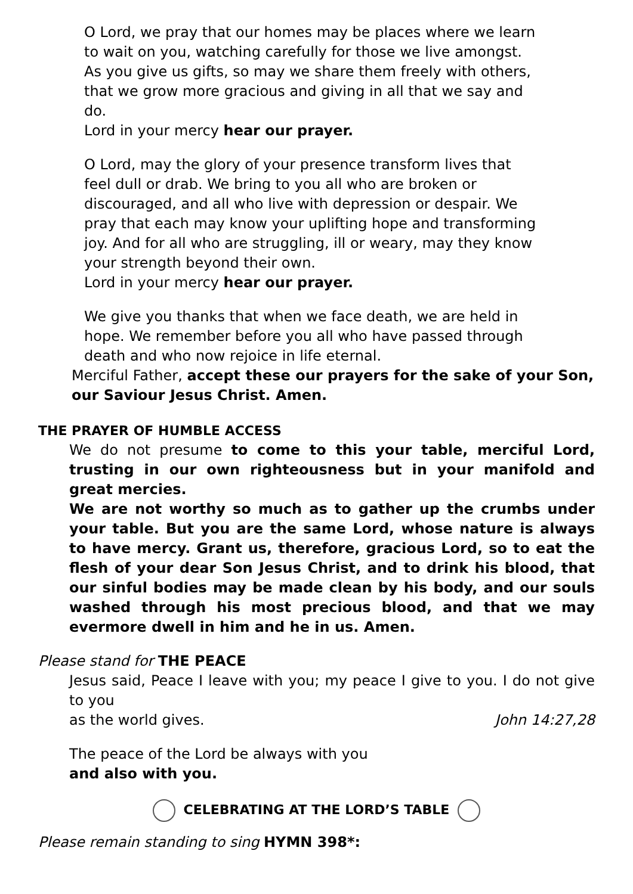O Lord, we pray that our homes may be places where we learn to wait on you, watching carefully for those we live amongst.
As you give us gifts, so may we share them freely with others, that we grow more gracious and giving in all that we say and do.
Lord in your mercy hear our prayer.
O Lord, may the glory of your presence transform lives that feel dull or drab. We bring to you all who are broken or discouraged, and all who live with depression or despair. We pray that each may know your uplifting hope and transforming joy. And for all who are struggling, ill or weary, may they know your strength beyond their own.
Lord in your mercy hear our prayer.
We give you thanks that when we face death, we are held in hope. We remember before you all who have passed through death and who now rejoice in life eternal.
Merciful Father, accept these our prayers for the sake of your Son, our Saviour Jesus Christ. Amen.
THE PRAYER OF HUMBLE ACCESS
We do not presume to come to this your table, merciful Lord, trusting in our own righteousness but in your manifold and great mercies.
We are not worthy so much as to gather up the crumbs under your table. But you are the same Lord, whose nature is always to have mercy. Grant us, therefore, gracious Lord, so to eat the flesh of your dear Son Jesus Christ, and to drink his blood, that our sinful bodies may be made clean by his body, and our souls washed through his most precious blood, and that we may evermore dwell in him and he in us. Amen.
Please stand for THE PEACE
Jesus said, Peace I leave with you; my peace I give to you. I do not give to you
as the world gives. John 14:27,28
The peace of the Lord be always with you
and also with you.
CELEBRATING AT THE LORD’S TABLE
Please remain standing to sing HYMN 398*: